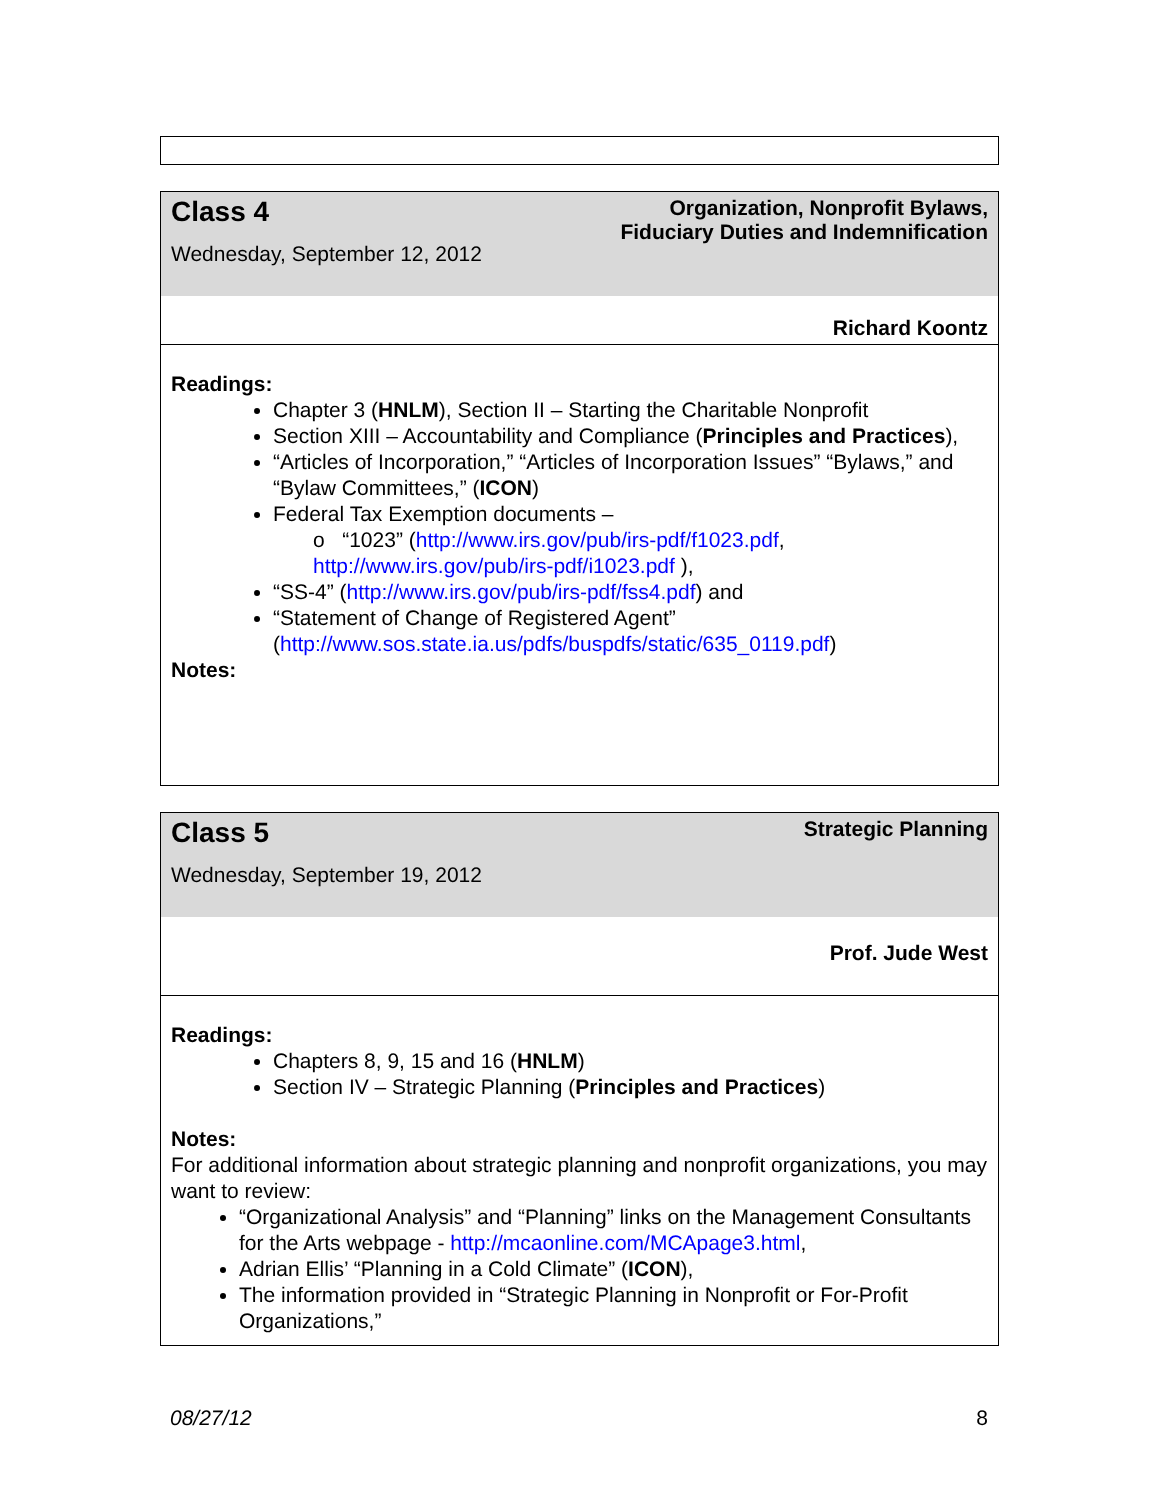| Class 4 Wednesday, September 12, 2012 | Organization, Nonprofit Bylaws, Fiduciary Duties and Indemnification |
| | Richard Koontz |
Readings:
Chapter 3 (HNLM), Section II – Starting the Charitable Nonprofit
Section XIII – Accountability and Compliance (Principles and Practices),
“Articles of Incorporation,” “Articles of Incorporation Issues” “Bylaws,” and “Bylaw Committees,” (ICON)
Federal Tax Exemption documents –
o “1023” (http://www.irs.gov/pub/irs-pdf/f1023.pdf, http://www.irs.gov/pub/irs-pdf/i1023.pdf ),
“SS-4” (http://www.irs.gov/pub/irs-pdf/fss4.pdf) and
“Statement of Change of Registered Agent” (http://www.sos.state.ia.us/pdfs/buspdfs/static/635_0119.pdf)
Notes:
| Class 5 Wednesday, September 19, 2012 | Strategic Planning |
| | Prof. Jude West |
Readings:
Chapters 8, 9, 15 and 16 (HNLM)
Section IV – Strategic Planning (Principles and Practices)
Notes:
For additional information about strategic planning and nonprofit organizations, you may want to review:
“Organizational Analysis” and “Planning” links on the Management Consultants for the Arts webpage - http://mcaonline.com/MCApage3.html,
Adrian Ellis’ “Planning in a Cold Climate” (ICON),
The information provided in “Strategic Planning in Nonprofit or For-Profit Organizations,”
08/27/12 8